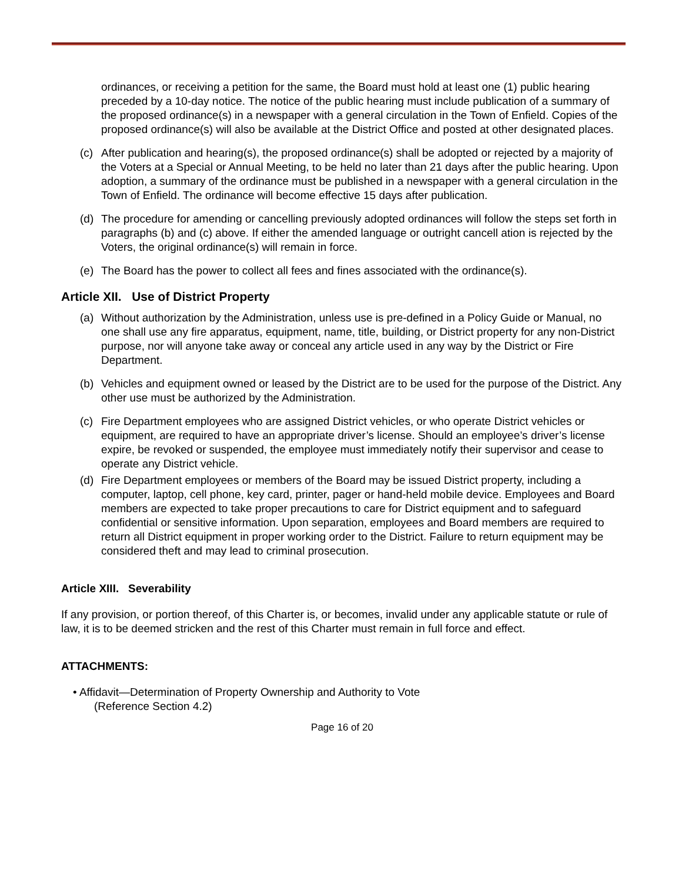ordinances, or receiving a petition for the same, the Board must hold at least one (1) public hearing preceded by a 10-day notice. The notice of the public hearing must include publication of a summary of the proposed ordinance(s) in a newspaper with a general circulation in the Town of Enfield. Copies of the proposed ordinance(s) will also be available at the District Office and posted at other designated places.
(c) After publication and hearing(s), the proposed ordinance(s) shall be adopted or rejected by a majority of the Voters at a Special or Annual Meeting, to be held no later than 21 days after the public hearing. Upon adoption, a summary of the ordinance must be published in a newspaper with a general circulation in the Town of Enfield. The ordinance will become effective 15 days after publication.
(d) The procedure for amending or cancelling previously adopted ordinances will follow the steps set forth in paragraphs (b) and (c) above. If either the amended language or outright cancell ation is rejected by the Voters, the original ordinance(s) will remain in force.
(e) The Board has the power to collect all fees and fines associated with the ordinance(s).
Article XII. Use of District Property
(a) Without authorization by the Administration, unless use is pre-defined in a Policy Guide or Manual, no one shall use any fire apparatus, equipment, name, title, building, or District property for any non-District purpose, nor will anyone take away or conceal any article used in any way by the District or Fire Department.
(b) Vehicles and equipment owned or leased by the District are to be used for the purpose of the District. Any other use must be authorized by the Administration.
(c) Fire Department employees who are assigned District vehicles, or who operate District vehicles or equipment, are required to have an appropriate driver’s license. Should an employee’s driver’s license expire, be revoked or suspended, the employee must immediately notify their supervisor and cease to operate any District vehicle.
(d) Fire Department employees or members of the Board may be issued District property, including a computer, laptop, cell phone, key card, printer, pager or hand-held mobile device. Employees and Board members are expected to take proper precautions to care for District equipment and to safeguard confidential or sensitive information. Upon separation, employees and Board members are required to return all District equipment in proper working order to the District. Failure to return equipment may be considered theft and may lead to criminal prosecution.
Article XIII. Severability
If any provision, or portion thereof, of this Charter is, or becomes, invalid under any applicable statute or rule of law, it is to be deemed stricken and the rest of this Charter must remain in full force and effect.
ATTACHMENTS:
• Affidavit—Determination of Property Ownership and Authority to Vote
(Reference Section 4.2)
Page 16 of 20